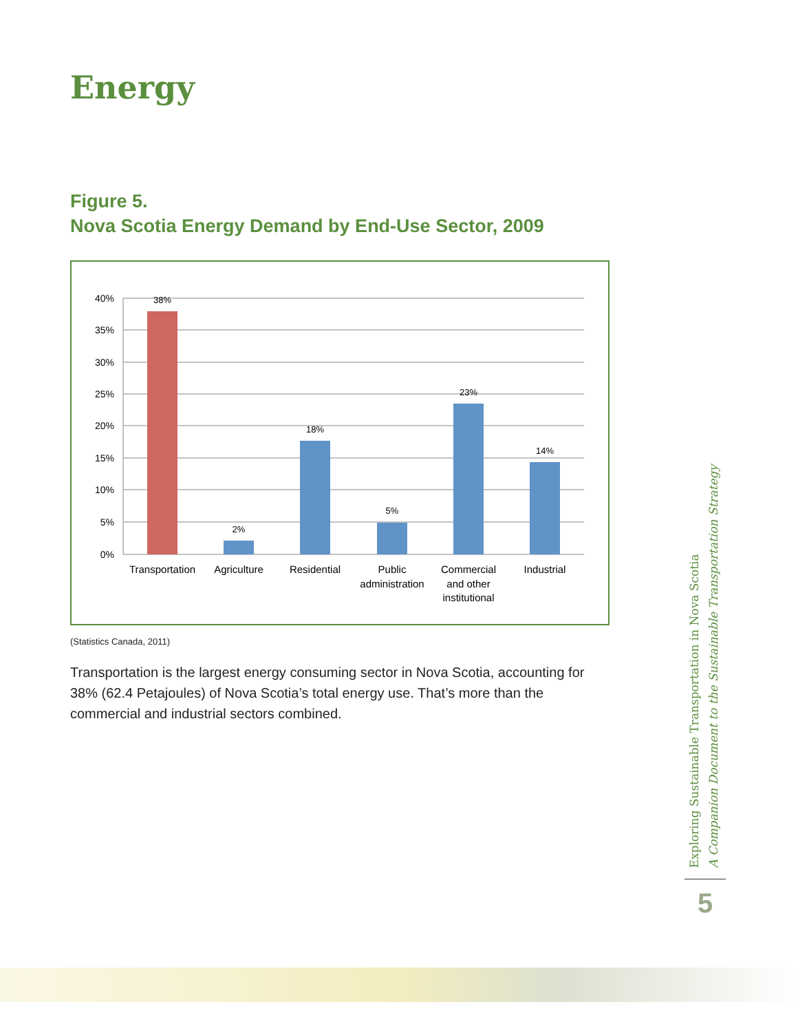Energy
Figure 5.
Nova Scotia Energy Demand by End-Use Sector, 2009
40%
35%
30%
25%
20%
15%
10%
5%
0%
38%
2%
18%
5%
23%
14%
Transportation
Agriculture
Residential
Public
administration
Commercial
and other
institutional
Industrial
(Statistics Canada, 2011)
Transportation is the largest energy consuming sector in Nova Scotia, accounting for 38% (62.4 Petajoules) of Nova Scotia’s total energy use. That’s more than the commercial and industrial sectors combined.
Exploring Sustainable Transportation in Nova Scotia
A Companion Document to the Sustainable Transportation Strategy
5